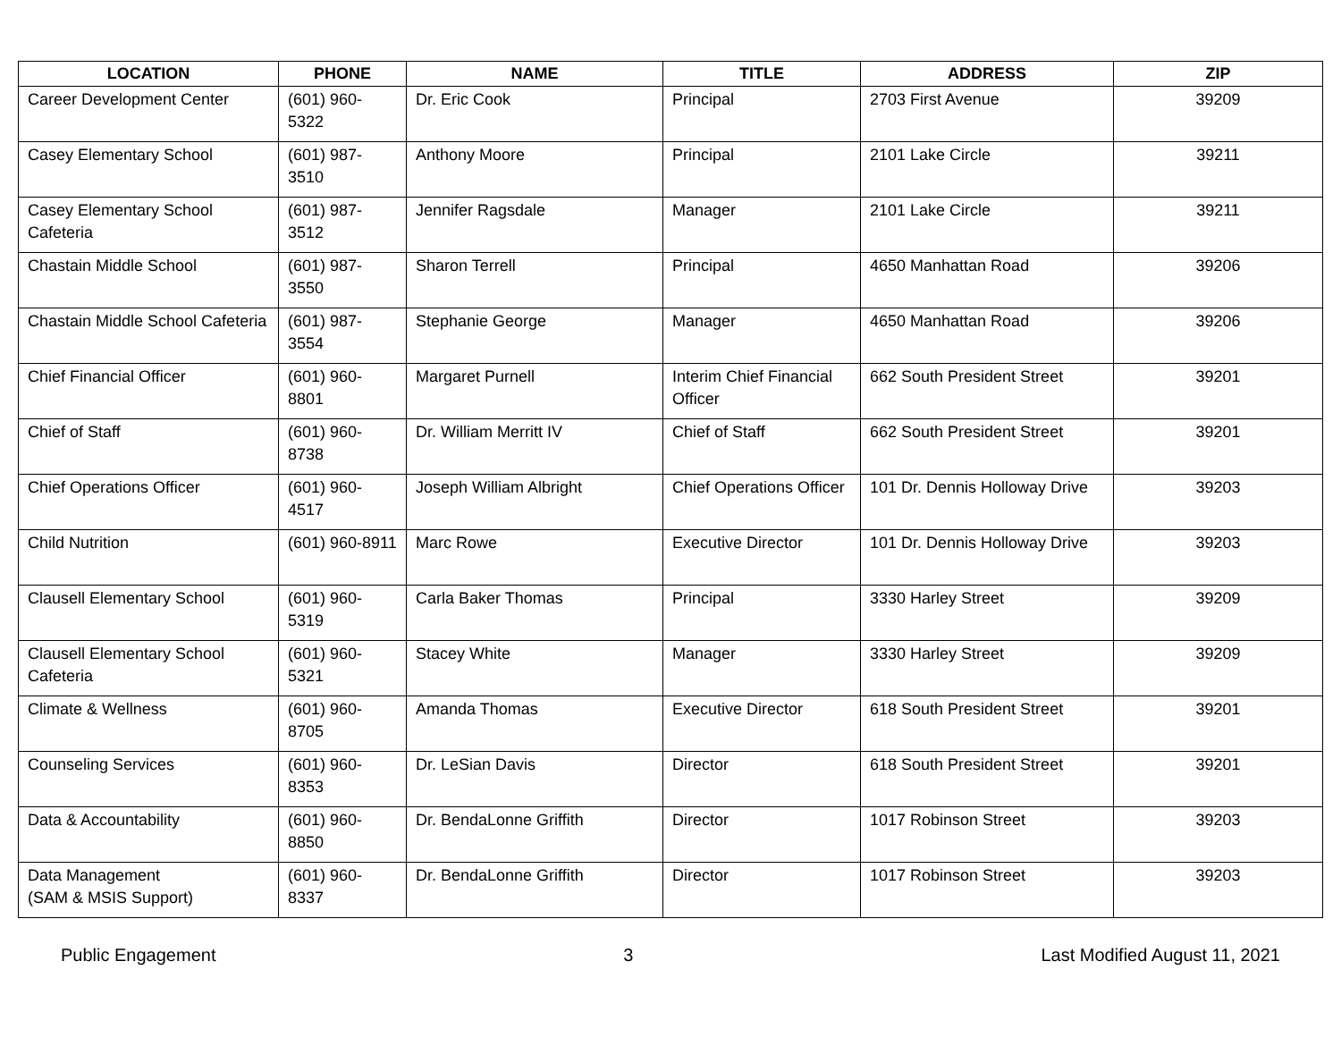| LOCATION | PHONE | NAME | TITLE | ADDRESS | ZIP |
| --- | --- | --- | --- | --- | --- |
| Career Development Center | (601) 960-5322 | Dr. Eric Cook | Principal | 2703 First Avenue | 39209 |
| Casey Elementary School | (601) 987-3510 | Anthony Moore | Principal | 2101 Lake Circle | 39211 |
| Casey Elementary School Cafeteria | (601) 987-3512 | Jennifer Ragsdale | Manager | 2101 Lake Circle | 39211 |
| Chastain Middle School | (601) 987-3550 | Sharon Terrell | Principal | 4650 Manhattan Road | 39206 |
| Chastain Middle School Cafeteria | (601) 987-3554 | Stephanie George | Manager | 4650 Manhattan Road | 39206 |
| Chief Financial Officer | (601) 960-8801 | Margaret Purnell | Interim Chief Financial Officer | 662 South President Street | 39201 |
| Chief of Staff | (601) 960-8738 | Dr. William Merritt IV | Chief of Staff | 662 South President Street | 39201 |
| Chief Operations Officer | (601) 960-4517 | Joseph William Albright | Chief Operations Officer | 101 Dr. Dennis Holloway Drive | 39203 |
| Child Nutrition | (601) 960-8911 | Marc Rowe | Executive Director | 101 Dr. Dennis Holloway Drive | 39203 |
| Clausell Elementary School | (601) 960-5319 | Carla Baker Thomas | Principal | 3330 Harley Street | 39209 |
| Clausell Elementary School Cafeteria | (601) 960-5321 | Stacey White | Manager | 3330 Harley Street | 39209 |
| Climate & Wellness | (601) 960-8705 | Amanda Thomas | Executive Director | 618 South President Street | 39201 |
| Counseling Services | (601) 960-8353 | Dr. LeSian Davis | Director | 618 South President Street | 39201 |
| Data & Accountability | (601) 960-8850 | Dr. BendaLonne Griffith | Director | 1017 Robinson Street | 39203 |
| Data Management (SAM & MSIS Support) | (601) 960-8337 | Dr. BendaLonne Griffith | Director | 1017 Robinson Street | 39203 |
Public Engagement 3 Last Modified August 11, 2021